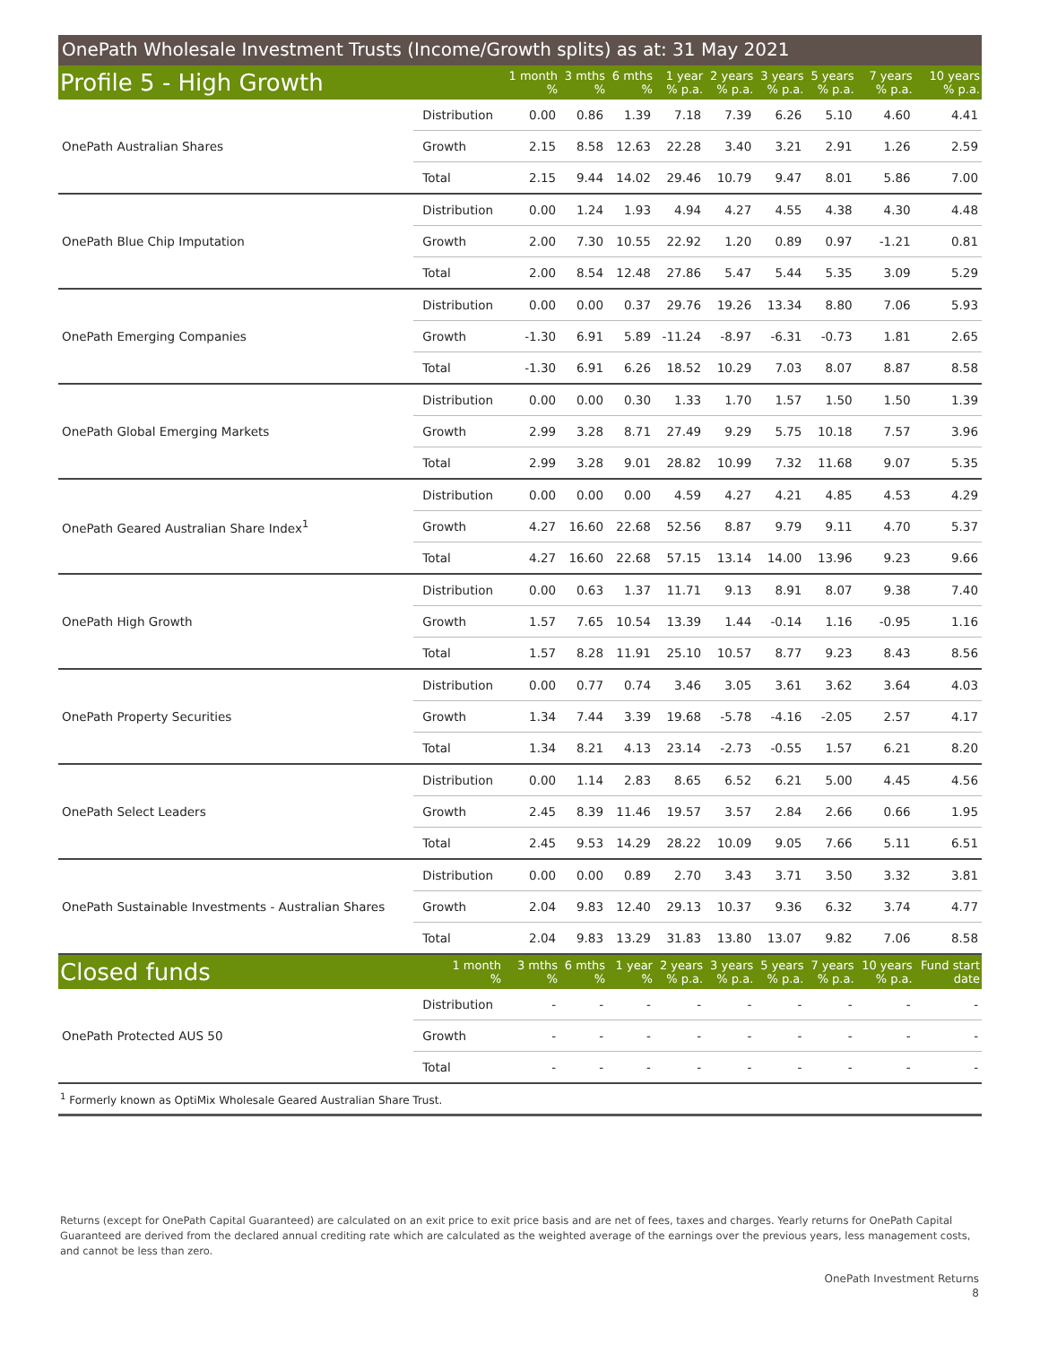OnePath Wholesale Investment Trusts (Income/Growth splits) as at: 31 May 2021
| Profile 5 - High Growth | | 1 month % | 3 mths % | 6 mths % | 1 year % p.a. | 2 years % p.a. | 3 years % p.a. | 5 years % p.a. | 7 years % p.a. | 10 years % p.a. |
| --- | --- | --- | --- | --- | --- | --- | --- | --- | --- | --- |
| OnePath Australian Shares | Distribution | 0.00 | 0.86 | 1.39 | 7.18 | 7.39 | 6.26 | 5.10 | 4.60 | 4.41 |
| | Growth | 2.15 | 8.58 | 12.63 | 22.28 | 3.40 | 3.21 | 2.91 | 1.26 | 2.59 |
| | Total | 2.15 | 9.44 | 14.02 | 29.46 | 10.79 | 9.47 | 8.01 | 5.86 | 7.00 |
| OnePath Blue Chip Imputation | Distribution | 0.00 | 1.24 | 1.93 | 4.94 | 4.27 | 4.55 | 4.38 | 4.30 | 4.48 |
| | Growth | 2.00 | 7.30 | 10.55 | 22.92 | 1.20 | 0.89 | 0.97 | -1.21 | 0.81 |
| | Total | 2.00 | 8.54 | 12.48 | 27.86 | 5.47 | 5.44 | 5.35 | 3.09 | 5.29 |
| OnePath Emerging Companies | Distribution | 0.00 | 0.00 | 0.37 | 29.76 | 19.26 | 13.34 | 8.80 | 7.06 | 5.93 |
| | Growth | -1.30 | 6.91 | 5.89 | -11.24 | -8.97 | -6.31 | -0.73 | 1.81 | 2.65 |
| | Total | -1.30 | 6.91 | 6.26 | 18.52 | 10.29 | 7.03 | 8.07 | 8.87 | 8.58 |
| OnePath Global Emerging Markets | Distribution | 0.00 | 0.00 | 0.30 | 1.33 | 1.70 | 1.57 | 1.50 | 1.50 | 1.39 |
| | Growth | 2.99 | 3.28 | 8.71 | 27.49 | 9.29 | 5.75 | 10.18 | 7.57 | 3.96 |
| | Total | 2.99 | 3.28 | 9.01 | 28.82 | 10.99 | 7.32 | 11.68 | 9.07 | 5.35 |
| OnePath Geared Australian Share Index<sup>1</sup> | Distribution | 0.00 | 0.00 | 0.00 | 4.59 | 4.27 | 4.21 | 4.85 | 4.53 | 4.29 |
| | Growth | 4.27 | 16.60 | 22.68 | 52.56 | 8.87 | 9.79 | 9.11 | 4.70 | 5.37 |
| | Total | 4.27 | 16.60 | 22.68 | 57.15 | 13.14 | 14.00 | 13.96 | 9.23 | 9.66 |
| OnePath High Growth | Distribution | 0.00 | 0.63 | 1.37 | 11.71 | 9.13 | 8.91 | 8.07 | 9.38 | 7.40 |
| | Growth | 1.57 | 7.65 | 10.54 | 13.39 | 1.44 | -0.14 | 1.16 | -0.95 | 1.16 |
| | Total | 1.57 | 8.28 | 11.91 | 25.10 | 10.57 | 8.77 | 9.23 | 8.43 | 8.56 |
| OnePath Property Securities | Distribution | 0.00 | 0.77 | 0.74 | 3.46 | 3.05 | 3.61 | 3.62 | 3.64 | 4.03 |
| | Growth | 1.34 | 7.44 | 3.39 | 19.68 | -5.78 | -4.16 | -2.05 | 2.57 | 4.17 |
| | Total | 1.34 | 8.21 | 4.13 | 23.14 | -2.73 | -0.55 | 1.57 | 6.21 | 8.20 |
| OnePath Select Leaders | Distribution | 0.00 | 1.14 | 2.83 | 8.65 | 6.52 | 6.21 | 5.00 | 4.45 | 4.56 |
| | Growth | 2.45 | 8.39 | 11.46 | 19.57 | 3.57 | 2.84 | 2.66 | 0.66 | 1.95 |
| | Total | 2.45 | 9.53 | 14.29 | 28.22 | 10.09 | 9.05 | 7.66 | 5.11 | 6.51 |
| OnePath Sustainable Investments - Australian Shares | Distribution | 0.00 | 0.00 | 0.89 | 2.70 | 3.43 | 3.71 | 3.50 | 3.32 | 3.81 |
| | Growth | 2.04 | 9.83 | 12.40 | 29.13 | 10.37 | 9.36 | 6.32 | 3.74 | 4.77 |
| | Total | 2.04 | 9.83 | 13.29 | 31.83 | 13.80 | 13.07 | 9.82 | 7.06 | 8.58 |
| Closed funds | 1 month % | 3 mths % | 6 mths % | 1 year % | 2 years % p.a. | 3 years % p.a. | 5 years % p.a. | 7 years % p.a. | 10 years % p.a. | Fund start date |
| OnePath Protected AUS 50 | Distribution | - | - | - | - | - | - | - | - | - |
| | Growth | - | - | - | - | - | - | - | - | - |
| | Total | - | - | - | - | - | - | - | - | - |
<sup>1</sup> Formerly known as OptiMix Wholesale Geared Australian Share Trust.
Returns (except for OnePath Capital Guaranteed) are calculated on an exit price to exit price basis and are net of fees, taxes and charges. Yearly returns for OnePath Capital Guaranteed are derived from the declared annual crediting rate which are calculated as the weighted average of the earnings over the previous years, less management costs, and cannot be less than zero.
OnePath Investment Returns
8